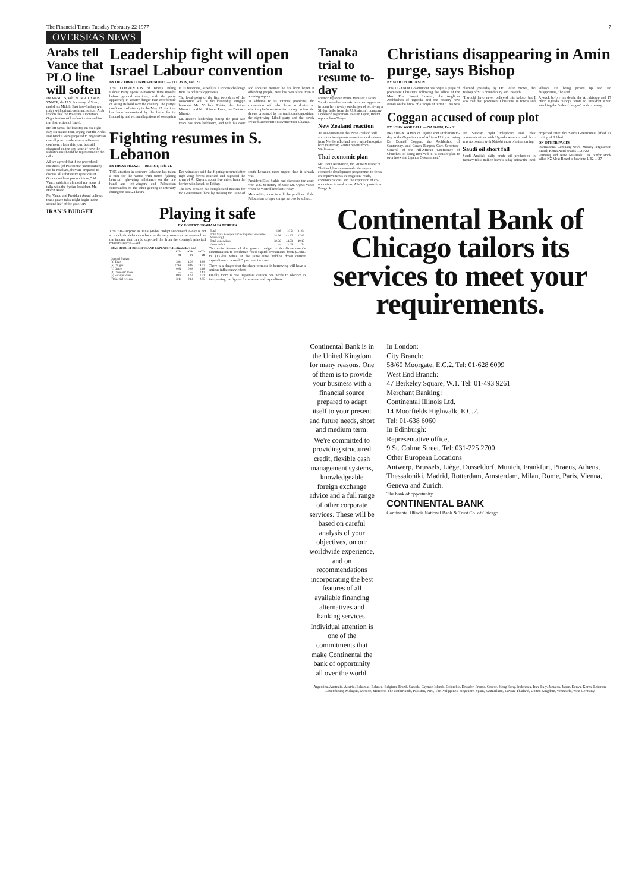The Financial Times Tuesday February 22 1977 7
OVERSEAS NEWS
Arabs tell Vance that PLO line will soften
DAMASCUS, Feb. 21. MR. CYRUS VANCE, the U.S. Secretary of State, ended his Middle East fact-finding tour today with private assurances from Arab leaders that the Palestine Liberation Organisation will soften its demand for the destruction of Israel.
He left Syria, the last stop on his eight-day, six-nation tour, saying that the Arabs and Israelis were prepared to negotiate an overall peace settlement at a Geneva conference later this year, but still disagreed on the key issue of how the Palestinians should be represented in the talks.
All are agreed that if the procedural questions (of Palestinian participation) can be resolved, they are prepared to discuss all substantive questions at Geneva without preconditions," Mr. Vance said after almost three hours of talks with the Syrian President, Mr. Hafez Assad.
Mr. Vance and President Assad believed that a peace talks might begin in the second half of the year. UPI
IRAN'S BUDGET
Leadership fight will open Israel Labour convention
BY OUR OWN CORRESPONDENT — TEL AVIV, Feb. 21.
THE CONVENTION of Israel's ruling Labour Party opens to-morrow, three months before general elections, with the party apparently in greater danger than ever before of losing its hold over the country. The party's confidence of victory in the May 17 elections has been undermined by the battle for its leadership and recent allegations of corruption in its financing, as well as a serious challenge from its political opponents.
The focal point of the first two days of the convention will be the leadership struggle between Mr. Yitzhak Rabin, the Prime Minister, and Mr. Shimon Peres, the Defence Minister.
Mr. Rabin's leadership during the past two years has been lacklustre, and with his dour and abrasive manner he has been better at offending people, even his own allies, than at winning support.
In addition to its internal problems, the convention will also have to devise an election platform attractive enough to face the threats presented by the traditional opposition, the right-wing Likud party and the newly created Democratic Movement for Change.
Fighting resumes in S. Lebanon
BY IHSAN HIJAZI — BEIRUT, Feb. 21.
THE situation in southern Lebanon has taken a turn for the worse with fierce fighting between right-wing militiamen on the one hand and left-wingers and Palestinian commandos on the other gaining in intensity during the past 24 hours.
Eye-witnesses said that fighting recurred after right-wing forces attacked and captured the town of Al Khyam, about five miles from the border with Israel, on Friday.
The new tension has complicated matters for the Government here by making the issue of south Lebanon more urgent than it already was.
President Elias Sarkis had discussed the south with U.S. Secretary of State Mr. Cyrus Vance when he visited here last Friday.
Meanwhile, there is still the problem of the Palestinian refugee camps here to be solved.
Tanaka trial to resume to-day
Former Japanese Prime Minister Kakuei Tanaka was due to make a second appearance in court here to-day on charges of receiving a $1.6m. bribe from the U.S. aircraft company Lockheed to promote sales in Japan, Reuter reports from Tokyo.
New Zealand reaction
An announcement that New Zealand will accept as immigrants some former detainees from Northern Ireland met a mixed reception here yesterday, Reuter reports from Wellington.
Thai economic plan
Mr. Tanin Kraivixien, the Prime Minister of Thailand, has announced a three-year economic development programme, to focus on improvements in irrigation, roads, communications, and the expansion of co-operatives in rural areas, AP-DJ reports from Bangkok.
Christians disappearing in Amin purge, says Bishop
BY MARTIN DICKSON
THE UGANDA Government has begun a purge of prominent Christians following the killing of the Most Rev. Janani Luwum, the Anglican Archbishop of Uganda, and the country now stands on the brink of a "reign of terror." This was claimed yesterday by Dr. Leslie Brown, the Bishop of St. Edmundsbury and Ipswich.
"I would have never believed this before, but I was told that prominent Christians in towns and villages are being picked up and are disappearing," he said.
A week before his death, the Archbishop and 17 other Uganda bishops wrote to President Amin attacking the "rule of the gun" in the country.
Coggan accused of coup plot
BY JOHN WORRALL — NAIROBI, Feb. 21.
PRESIDENT AMIN of Uganda sent a telegram to-day to the Organisation of African Unity accusing Dr. Donald Coggan, the Archbishop of Canterbury, and Canon Burgess Carr, Secretary-General of the All-African Conference of Churches, of being involved in "a sinister plan to overthrow the Uganda Government."
On Sunday night telephone and telex communications with Uganda were cut and there was no contact with Nairobi most of this morning.
Saudi oil short fall
Saudi Arabia's daily crude oil production in January fell a million barrels a day below the level projected after the Saudi Government lifted its ceiling of 8.5 b/d.
ON OTHER PAGES
International Company News: Massey Ferguson in Brazil; Kema Nord results ... 21/22
Farming and Raw Materials: UN buffer stock talks; NZ Meat Board to buy into U.K. ... 27
Playing it safe
BY ROBERT GRAHAM IN TEHRAN
THE BIG surprise in Iran's $49bn. budget announced to-day is not so much the defence cutback as the very conservative approach to the income that can be expected this from the country's principal revenue source — oil.
| IRAN BUDGET RECEIPTS AND EXPENDITURE (in dollars bn.) | | | |
| --- | --- | --- | --- |
| | 1975-76 | 1976-77 | 1977-78 |
| General Budget | | | |
| (a) Taxes | 3.84 | 4.39 | 5.89 |
| (b) Oil/gas | 17.68 | 19.98 | 19.47 |
| (c) Others | 0.91 | 0.98 | 1.18 |
| (d) Domestic loans | — | — | 2.12 |
| (e) Foreign loans | 0.08 | 1.14 | 1.41 |
| (f) Special revenue | 3.14 | 0.64 | 0.95 |
| Total | 25.6 | 27.2 | 31.04 |
| Total State Receipts (including state enterprise borrowing) | 32.76 | 42.67 | 47.43 |
| Total expenditure | 32.76 | 44.73 | 49.17 |
| Gross deficit | — | 2.05 | 1.74 |
The main feature of the general budget is the Government's determination to accelerate fixed capital investments from $9.9bn. to $13.9bn. while at the same time holding down current expenditure to a small 5 per cent. increase.
There is a danger that the sharp increase in borrowing will have a serious inflationary effect.
Finally there is one important caution one needs to observe in interpreting the figures for revenue and expenditure.
Continental Bank of Chicago tailors its services to meet your requirements.
Continental Bank is in the United Kingdom for many reasons. One of them is to provide your business with a financial source prepared to adapt itself to your present and future needs, short and medium term.
We're committed to providing structured credit, flexible cash management systems, knowledgeable foreign exchange advice and a full range of other corporate services. These will be based on careful analysis of your objectives, on our worldwide experience, and on recommendations incorporating the best features of all available financing alternatives and banking services.
Individual attention is one of the commitments that make Continental the bank of opportunity all over the world.
In London:
City Branch:
58/60 Moorgate, E.C.2. Tel: 01-628 6099
West End Branch:
47 Berkeley Square, W.1. Tel: 01-493 9261
Merchant Banking:
Continental Illinois Ltd.
14 Moorfields Highwalk, E.C.2.
Tel: 01-638 6060
In Edinburgh:
Representative office,
9 St. Colme Street. Tel: 031-225 2700
Other European Locations
Antwerp, Brussels, Liège, Dusseldorf, Munich, Frankfurt, Piraeus, Athens, Thessaloniki, Madrid, Rotterdam, Amsterdam, Milan, Rome, Paris, Vienna, Geneva and Zurich.
The bank of opportunity
CONTINENTAL BANK
Continental Illinois National Bank & Trust Co. of Chicago
Argentina, Australia, Austria, Bahamas, Bahrain, Belgium, Brazil, Canada, Cayman Islands, Colombia, Ecuador, France, Greece, Hong Kong, Indonesia, Iran, Italy, Jamaica, Japan, Kenya, Korea, Lebanon, Luxembourg, Malaysia, Mexico, Morocco, The Netherlands, Pakistan, Peru, The Philippines, Singapore, Spain, Switzerland, Taiwan, Thailand, United Kingdom, Venezuela, West Germany.